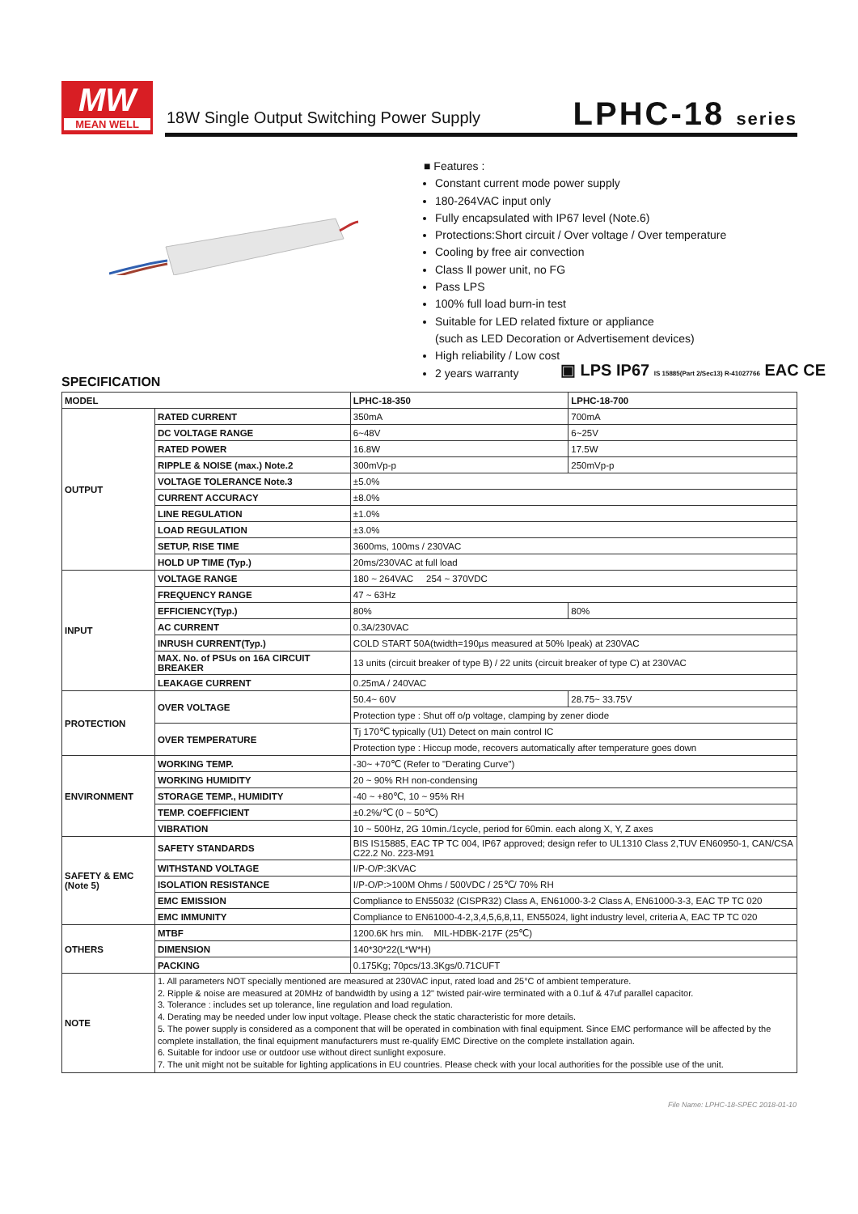MW
MEAN WELL
18W Single Output Switching Power Supply
LPHC-18 series
■ Features :
Constant current mode power supply
180-264VAC input only
Fully encapsulated with IP67 level (Note.6)
Protections:Short circuit / Over voltage / Over temperature
Cooling by free air convection
Class Ⅱ power unit, no FG
Pass LPS
100% full load burn-in test
Suitable for LED related fixture or appliance
(such as LED Decoration or Advertisement devices)
High reliability / Low cost
2 years warranty
▣ LPS IP67 IS 15885(Part 2/Sec13) R-41027766 EAC CE
SPECIFICATION
| MODEL | | LPHC-18-350 | LPHC-18-700 |
| OUTPUT | RATED CURRENT | 350mA | 700mA |
| | DC VOLTAGE RANGE | 6~48V | 6~25V |
| | RATED POWER | 16.8W | 17.5W |
| | RIPPLE & NOISE (max.) Note.2 | 300mVp-p | 250mVp-p |
| | VOLTAGE TOLERANCE Note.3 | ±5.0% | |
| | CURRENT ACCURACY | ±8.0% | |
| | LINE REGULATION | ±1.0% | |
| | LOAD REGULATION | ±3.0% | |
| | SETUP, RISE TIME | 3600ms, 100ms / 230VAC | |
| | HOLD UP TIME (Typ.) | 20ms/230VAC at full load | |
| INPUT | VOLTAGE RANGE | 180 ~ 264VAC 254 ~ 370VDC | |
| | FREQUENCY RANGE | 47 ~ 63Hz | |
| | EFFICIENCY(Typ.) | 80% | 80% |
| | AC CURRENT | 0.3A/230VAC | |
| | INRUSH CURRENT(Typ.) | COLD START 50A(twidth=190µs measured at 50% Ipeak) at 230VAC | |
| | MAX. No. of PSUs on 16A CIRCUIT BREAKER | 13 units (circuit breaker of type B) / 22 units (circuit breaker of type C) at 230VAC | |
| | LEAKAGE CURRENT | 0.25mA / 240VAC | |
| PROTECTION | OVER VOLTAGE | 50.4~ 60V | 28.75~ 33.75V |
| | | Protection type : Shut off o/p voltage, clamping by zener diode | |
| | OVER TEMPERATURE | Tj 170℃ typically (U1) Detect on main control IC | |
| | | Protection type : Hiccup mode, recovers automatically after temperature goes down | |
| ENVIRONMENT | WORKING TEMP. | -30~ +70℃ (Refer to "Derating Curve") | |
| | WORKING HUMIDITY | 20 ~ 90% RH non-condensing | |
| | STORAGE TEMP., HUMIDITY | -40 ~ +80℃, 10 ~ 95% RH | |
| | TEMP. COEFFICIENT | ±0.2%/℃ (0 ~ 50℃) | |
| | VIBRATION | 10 ~ 500Hz, 2G 10min./1cycle, period for 60min. each along X, Y, Z axes | |
| SAFETY & EMC (Note 5) | SAFETY STANDARDS | BIS IS15885, EAC TP TC 004, IP67 approved; design refer to UL1310 Class 2,TUV EN60950-1, CAN/CSA C22.2 No. 223-M91 | |
| | WITHSTAND VOLTAGE | I/P-O/P:3KVAC | |
| | ISOLATION RESISTANCE | I/P-O/P:>100M Ohms / 500VDC / 25℃/ 70% RH | |
| | EMC EMISSION | Compliance to EN55032 (CISPR32) Class A, EN61000-3-2 Class A, EN61000-3-3, EAC TP TC 020 | |
| | EMC IMMUNITY | Compliance to EN61000-4-2,3,4,5,6,8,11, EN55024, light industry level, criteria A, EAC TP TC 020 | |
| OTHERS | MTBF | 1200.6K hrs min. MIL-HDBK-217F (25℃) | |
| | DIMENSION | 140*30*22(L*W*H) | |
| | PACKING | 0.175Kg; 70pcs/13.3Kgs/0.71CUFT | |
| NOTE | 1. All parameters NOT specially mentioned are measured at 230VAC input, rated load and 25°C of ambient temperature. 2. Ripple & noise are measured at 20MHz of bandwidth by using a 12" twisted pair-wire terminated with a 0.1uf & 47uf parallel capacitor. 3. Tolerance : includes set up tolerance, line regulation and load regulation. 4. Derating may be needed under low input voltage. Please check the static characteristic for more details. 5. The power supply is considered as a component that will be operated in combination with final equipment. Since EMC performance will be affected by the complete installation, the final equipment manufacturers must re-qualify EMC Directive on the complete installation again. 6. Suitable for indoor use or outdoor use without direct sunlight exposure. 7. The unit might not be suitable for lighting applications in EU countries. Please check with your local authorities for the possible use of the unit. | | |
File Name: LPHC-18-SPEC 2018-01-10